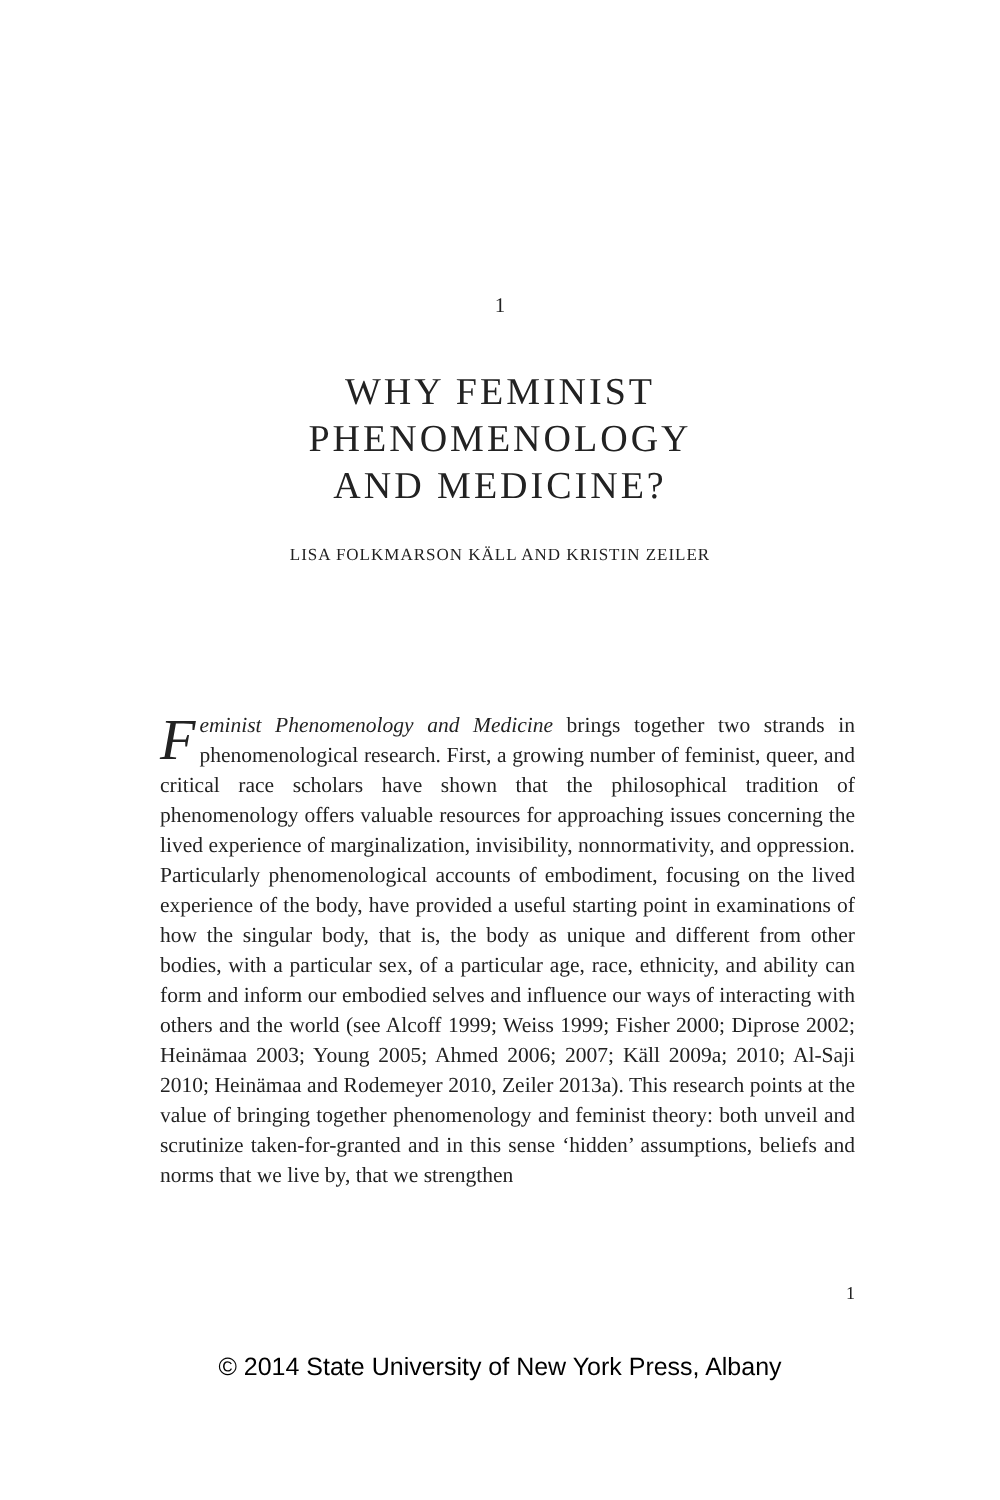1
WHY FEMINIST
PHENOMENOLOGY
AND MEDICINE?
LISA FOLKMARSON KÄLL AND KRISTIN ZEILER
Feminist Phenomenology and Medicine brings together two strands in phenomenological research. First, a growing number of feminist, queer, and critical race scholars have shown that the philosophical tradition of phenomenology offers valuable resources for approaching issues concerning the lived experience of marginalization, invisibility, nonnormativity, and oppression. Particularly phenomenological accounts of embodiment, focusing on the lived experience of the body, have provided a useful starting point in examinations of how the singular body, that is, the body as unique and different from other bodies, with a particular sex, of a particular age, race, ethnicity, and ability can form and inform our embodied selves and influence our ways of interacting with others and the world (see Alcoff 1999; Weiss 1999; Fisher 2000; Diprose 2002; Heinämaa 2003; Young 2005; Ahmed 2006; 2007; Käll 2009a; 2010; Al-Saji 2010; Heinämaa and Rodemeyer 2010, Zeiler 2013a). This research points at the value of bringing together phenomenology and feminist theory: both unveil and scrutinize taken-for-granted and in this sense ‘hidden’ assumptions, beliefs and norms that we live by, that we strengthen
1
© 2014 State University of New York Press, Albany